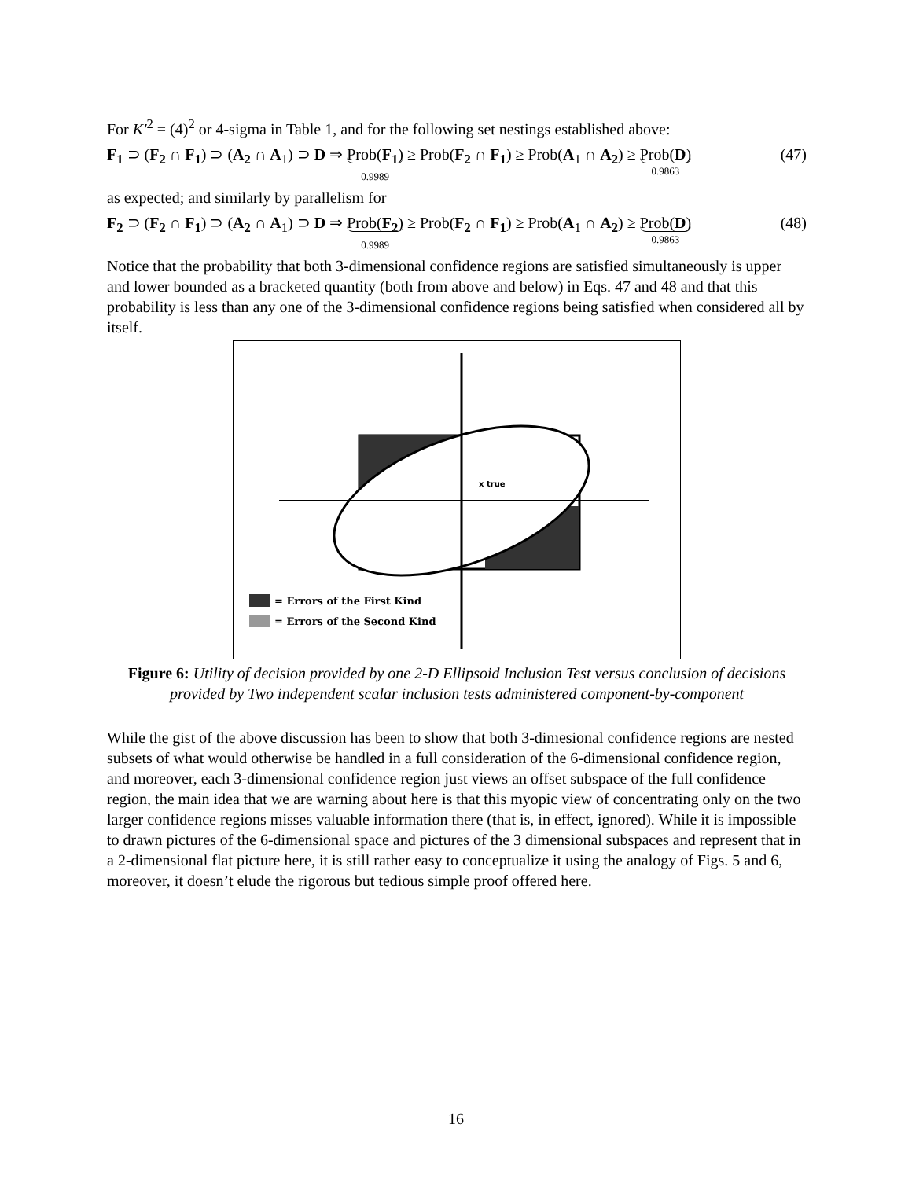For K′<sup>2</sup> = (4)<sup>2</sup> or 4-sigma in Table 1, and for the following set nestings established above:
F<sub>1</sub> ⊃ (F<sub>2</sub> ∩ F<sub>1</sub>) ⊃ (A<sub>2</sub> ∩ A<sub>1</sub>) ⊃ D ⇒ Prob(F<sub>1</sub>) 0.9989 ≥ Prob(F<sub>2</sub> ∩ F<sub>1</sub>) ≥ Prob(A<sub>1</sub> ∩ A<sub>2</sub>) ≥ Prob(D) 0.9863 (47)
as expected; and similarly by parallelism for
F<sub>2</sub> ⊃ (F<sub>2</sub> ∩ F<sub>1</sub>) ⊃ (A<sub>2</sub> ∩ A<sub>1</sub>) ⊃ D ⇒ Prob(F<sub>2</sub>) 0.9989 ≥ Prob(F<sub>2</sub> ∩ F<sub>1</sub>) ≥ Prob(A<sub>1</sub> ∩ A<sub>2</sub>) ≥ Prob(D) 0.9863 (48)
Notice that the probability that both 3-dimensional confidence regions are satisfied simultaneously is upper and lower bounded as a bracketed quantity (both from above and below) in Eqs. 47 and 48 and that this probability is less than any one of the 3-dimensional confidence regions being satisfied when considered all by itself.
x true
= Errors of the First Kind
= Errors of the Second Kind
Figure 6: Utility of decision provided by one 2-D Ellipsoid Inclusion Test versus conclusion of decisions provided by Two independent scalar inclusion tests administered component-by-component
While the gist of the above discussion has been to show that both 3-dimesional confidence regions are nested subsets of what would otherwise be handled in a full consideration of the 6-dimensional confidence region, and moreover, each 3-dimensional confidence region just views an offset subspace of the full confidence region, the main idea that we are warning about here is that this myopic view of concentrating only on the two larger confidence regions misses valuable information there (that is, in effect, ignored). While it is impossible to drawn pictures of the 6-dimensional space and pictures of the 3 dimensional subspaces and represent that in a 2-dimensional flat picture here, it is still rather easy to conceptualize it using the analogy of Figs. 5 and 6, moreover, it doesn’t elude the rigorous but tedious simple proof offered here.
16